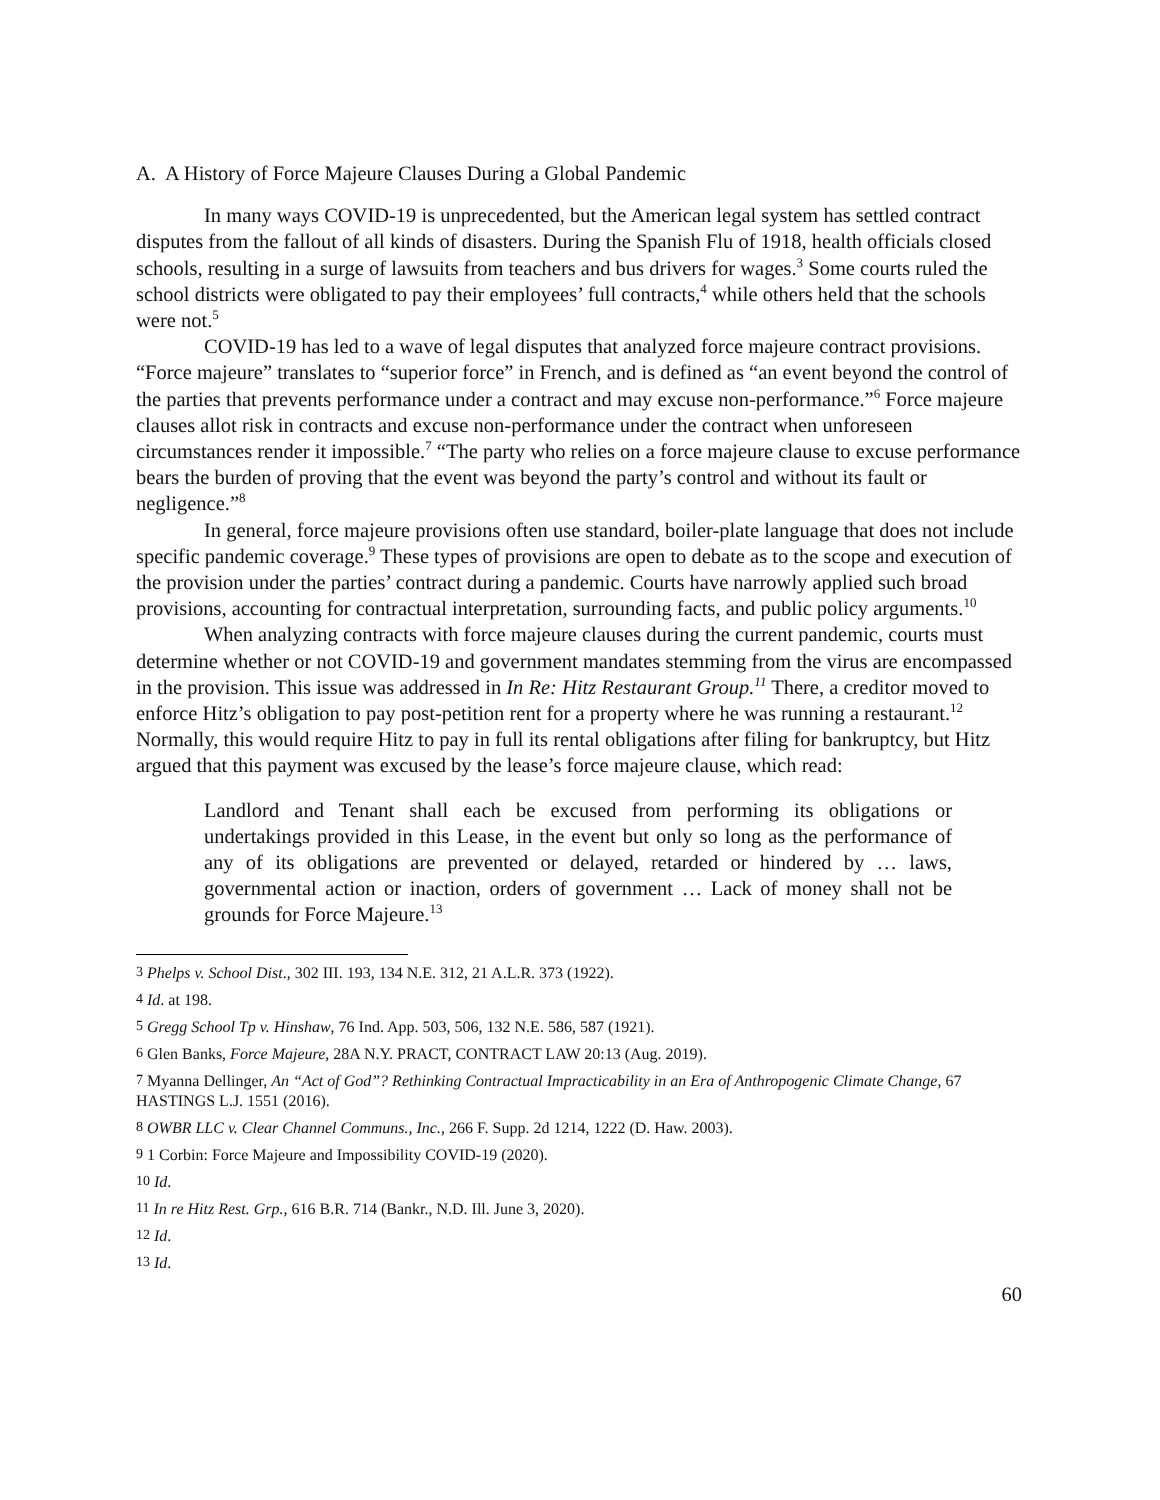A. A History of Force Majeure Clauses During a Global Pandemic
In many ways COVID-19 is unprecedented, but the American legal system has settled contract disputes from the fallout of all kinds of disasters. During the Spanish Flu of 1918, health officials closed schools, resulting in a surge of lawsuits from teachers and bus drivers for wages.<sup>3</sup> Some courts ruled the school districts were obligated to pay their employees’ full contracts,<sup>4</sup> while others held that the schools were not.<sup>5</sup>
COVID-19 has led to a wave of legal disputes that analyzed force majeure contract provisions. “Force majeure” translates to “superior force” in French, and is defined as “an event beyond the control of the parties that prevents performance under a contract and may excuse non-performance.”<sup>6</sup> Force majeure clauses allot risk in contracts and excuse non-performance under the contract when unforeseen circumstances render it impossible.<sup>7</sup> “The party who relies on a force majeure clause to excuse performance bears the burden of proving that the event was beyond the party’s control and without its fault or negligence.”<sup>8</sup>
In general, force majeure provisions often use standard, boiler-plate language that does not include specific pandemic coverage.<sup>9</sup> These types of provisions are open to debate as to the scope and execution of the provision under the parties’ contract during a pandemic. Courts have narrowly applied such broad provisions, accounting for contractual interpretation, surrounding facts, and public policy arguments.<sup>10</sup>
When analyzing contracts with force majeure clauses during the current pandemic, courts must determine whether or not COVID-19 and government mandates stemming from the virus are encompassed in the provision. This issue was addressed in In Re: Hitz Restaurant Group.<sup>11</sup> There, a creditor moved to enforce Hitz’s obligation to pay post-petition rent for a property where he was running a restaurant.<sup>12</sup> Normally, this would require Hitz to pay in full its rental obligations after filing for bankruptcy, but Hitz argued that this payment was excused by the lease’s force majeure clause, which read:
Landlord and Tenant shall each be excused from performing its obligations or undertakings provided in this Lease, in the event but only so long as the performance of any of its obligations are prevented or delayed, retarded or hindered by … laws, governmental action or inaction, orders of government … Lack of money shall not be grounds for Force Majeure.<sup>13</sup>
<sup>3</sup> Phelps v. School Dist., 302 III. 193, 134 N.E. 312, 21 A.L.R. 373 (1922).
<sup>4</sup> Id. at 198.
<sup>5</sup> Gregg School Tp v. Hinshaw, 76 Ind. App. 503, 506, 132 N.E. 586, 587 (1921).
<sup>6</sup> Glen Banks, Force Majeure, 28A N.Y. PRACT, CONTRACT LAW 20:13 (Aug. 2019).
<sup>7</sup> Myanna Dellinger, An “Act of God”? Rethinking Contractual Impracticability in an Era of Anthropogenic Climate Change, 67 HASTINGS L.J. 1551 (2016).
<sup>8</sup> OWBR LLC v. Clear Channel Communs., Inc., 266 F. Supp. 2d 1214, 1222 (D. Haw. 2003).
<sup>9</sup> 1 Corbin: Force Majeure and Impossibility COVID-19 (2020).
<sup>10</sup> Id.
<sup>11</sup> In re Hitz Rest. Grp., 616 B.R. 714 (Bankr., N.D. Ill. June 3, 2020).
<sup>12</sup> Id.
<sup>13</sup> Id.
60